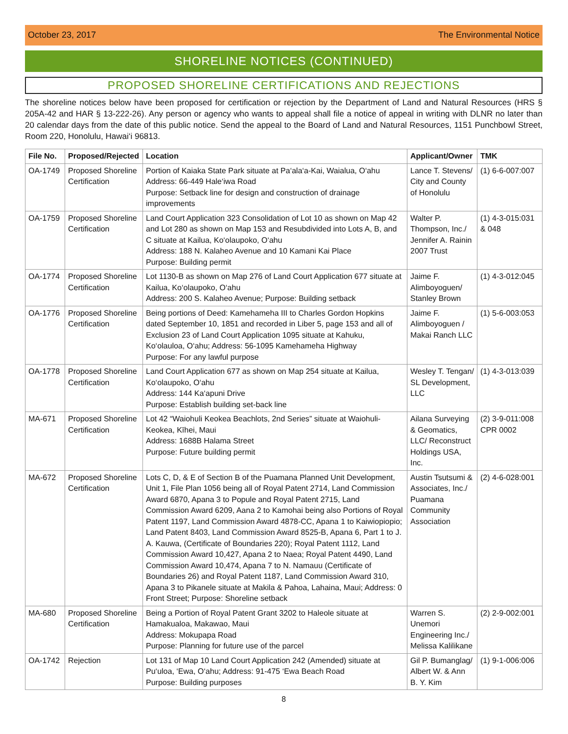October 23, 2017 The Environmental Notice
SHORELINE NOTICES (CONTINUED)
PROPOSED SHORELINE CERTIFICATIONS AND REJECTIONS
The shoreline notices below have been proposed for certification or rejection by the Department of Land and Natural Resources (HRS § 205A-42 and HAR § 13-222-26). Any person or agency who wants to appeal shall file a notice of appeal in writing with DLNR no later than 20 calendar days from the date of this public notice. Send the appeal to the Board of Land and Natural Resources, 1151 Punchbowl Street, Room 220, Honolulu, Hawai‘i 96813.
| File No. | Proposed/Rejected | Location | Applicant/Owner | TMK |
| --- | --- | --- | --- | --- |
| OA-1749 | Proposed Shoreline Certification | Portion of Kaiaka State Park situate at Pa‘ala‘a-Kai, Waialua, O‘ahu Address: 66-449 Hale‘iwa Road Purpose: Setback line for design and construction of drainage improvements | Lance T. Stevens/ City and County of Honolulu | (1) 6-6-007:007 |
| OA-1759 | Proposed Shoreline Certification | Land Court Application 323 Consolidation of Lot 10 as shown on Map 42 and Lot 280 as shown on Map 153 and Resubdivided into Lots A, B, and C situate at Kailua, Ko‘olaupoko, O‘ahu Address: 188 N. Kalaheo Avenue and 10 Kamani Kai Place Purpose: Building permit | Walter P. Thompson, Inc./ Jennifer A. Rainin 2007 Trust | (1) 4-3-015:031 & 048 |
| OA-1774 | Proposed Shoreline Certification | Lot 1130-B as shown on Map 276 of Land Court Application 677 situate at Kailua, Ko‘olaupoko, O‘ahu Address: 200 S. Kalaheo Avenue; Purpose: Building setback | Jaime F. Alimboyoguen/ Stanley Brown | (1) 4-3-012:045 |
| OA-1776 | Proposed Shoreline Certification | Being portions of Deed: Kamehameha III to Charles Gordon Hopkins dated September 10, 1851 and recorded in Liber 5, page 153 and all of Exclusion 23 of Land Court Application 1095 situate at Kahuku, Ko‘olauloa, O‘ahu; Address: 56-1095 Kamehameha Highway Purpose: For any lawful purpose | Jaime F. Alimboyoguen / Makai Ranch LLC | (1) 5-6-003:053 |
| OA-1778 | Proposed Shoreline Certification | Land Court Application 677 as shown on Map 254 situate at Kailua, Ko‘olaupoko, O‘ahu Address: 144 Ka‘apuni Drive Purpose: Establish building set-back line | Wesley T. Tengan/ SL Development, LLC | (1) 4-3-013:039 |
| MA-671 | Proposed Shoreline Certification | Lot 42 “Waiohuli Keokea Beachlots, 2nd Series” situate at Waiohuli-Keokea, Kīhei, Maui Address: 1688B Halama Street Purpose: Future building permit | Ailana Surveying & Geomatics, LLC/ Reconstruct Holdings USA, Inc. | (2) 3-9-011:008 CPR 0002 |
| MA-672 | Proposed Shoreline Certification | Lots C, D, & E of Section B of the Puamana Planned Unit Development, Unit 1, File Plan 1056 being all of Royal Patent 2714, Land Commission Award 6870, Apana 3 to Popule and Royal Patent 2715, Land Commission Award 6209, Aana 2 to Kamohai being also Portions of Royal Patent 1197, Land Commission Award 4878-CC, Apana 1 to Kaiwiopiopio; Land Patent 8403, Land Commission Award 8525-B, Apana 6, Part 1 to J. A. Kauwa, (Certificate of Boundaries 220); Royal Patent 1112, Land Commission Award 10,427, Apana 2 to Naea; Royal Patent 4490, Land Commission Award 10,474, Apana 7 to N. Namauu (Certificate of Boundaries 26) and Royal Patent 1187, Land Commission Award 310, Apana 3 to Pikanele situate at Makila & Pahoa, Lahaina, Maui; Address: 0 Front Street; Purpose: Shoreline setback | Austin Tsutsumi & Associates, Inc./ Puamana Community Association | (2) 4-6-028:001 |
| MA-680 | Proposed Shoreline Certification | Being a Portion of Royal Patent Grant 3202 to Haleole situate at Hamakualoa, Makawao, Maui Address: Mokupapa Road Purpose: Planning for future use of the parcel | Warren S. Unemori Engineering Inc./ Melissa Kalilikane | (2) 2-9-002:001 |
| OA-1742 | Rejection | Lot 131 of Map 10 Land Court Application 242 (Amended) situate at Pu‘uloa, ‘Ewa, O‘ahu; Address: 91-475 ‘Ewa Beach Road Purpose: Building purposes | Gil P. Bumanglag/ Albert W. & Ann B. Y. Kim | (1) 9-1-006:006 |
8